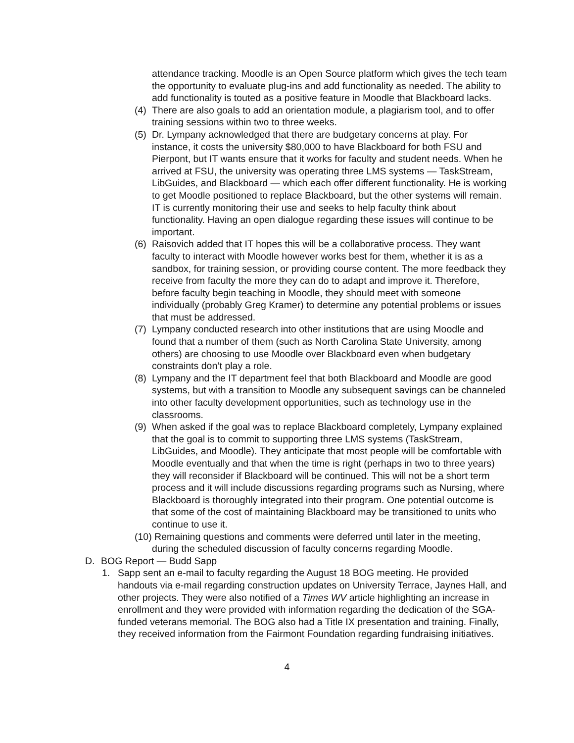attendance tracking. Moodle is an Open Source platform which gives the tech team the opportunity to evaluate plug-ins and add functionality as needed. The ability to add functionality is touted as a positive feature in Moodle that Blackboard lacks.
(4)
There are also goals to add an orientation module, a plagiarism tool, and to offer training sessions within two to three weeks.
(5)
Dr. Lympany acknowledged that there are budgetary concerns at play. For instance, it costs the university $80,000 to have Blackboard for both FSU and Pierpont, but IT wants ensure that it works for faculty and student needs. When he arrived at FSU, the university was operating three LMS systems — TaskStream, LibGuides, and Blackboard — which each offer different functionality. He is working to get Moodle positioned to replace Blackboard, but the other systems will remain. IT is currently monitoring their use and seeks to help faculty think about functionality. Having an open dialogue regarding these issues will continue to be important.
(6)
Raisovich added that IT hopes this will be a collaborative process. They want faculty to interact with Moodle however works best for them, whether it is as a sandbox, for training session, or providing course content. The more feedback they receive from faculty the more they can do to adapt and improve it. Therefore, before faculty begin teaching in Moodle, they should meet with someone individually (probably Greg Kramer) to determine any potential problems or issues that must be addressed.
(7)
Lympany conducted research into other institutions that are using Moodle and found that a number of them (such as North Carolina State University, among others) are choosing to use Moodle over Blackboard even when budgetary constraints don’t play a role.
(8)
Lympany and the IT department feel that both Blackboard and Moodle are good systems, but with a transition to Moodle any subsequent savings can be channeled into other faculty development opportunities, such as technology use in the classrooms.
(9)
When asked if the goal was to replace Blackboard completely, Lympany explained that the goal is to commit to supporting three LMS systems (TaskStream, LibGuides, and Moodle). They anticipate that most people will be comfortable with Moodle eventually and that when the time is right (perhaps in two to three years) they will reconsider if Blackboard will be continued. This will not be a short term process and it will include discussions regarding programs such as Nursing, where Blackboard is thoroughly integrated into their program. One potential outcome is that some of the cost of maintaining Blackboard may be transitioned to units who continue to use it.
(10) Remaining questions and comments were deferred until later in the meeting,
during the scheduled discussion of faculty concerns regarding Moodle.
D. BOG Report — Budd Sapp
1. Sapp sent an e-mail to faculty regarding the August 18 BOG meeting. He provided handouts via e-mail regarding construction updates on University Terrace, Jaynes Hall, and other projects. They were also notified of a Times WV article highlighting an increase in enrollment and they were provided with information regarding the dedication of the SGA-funded veterans memorial. The BOG also had a Title IX presentation and training. Finally, they received information from the Fairmont Foundation regarding fundraising initiatives.
4